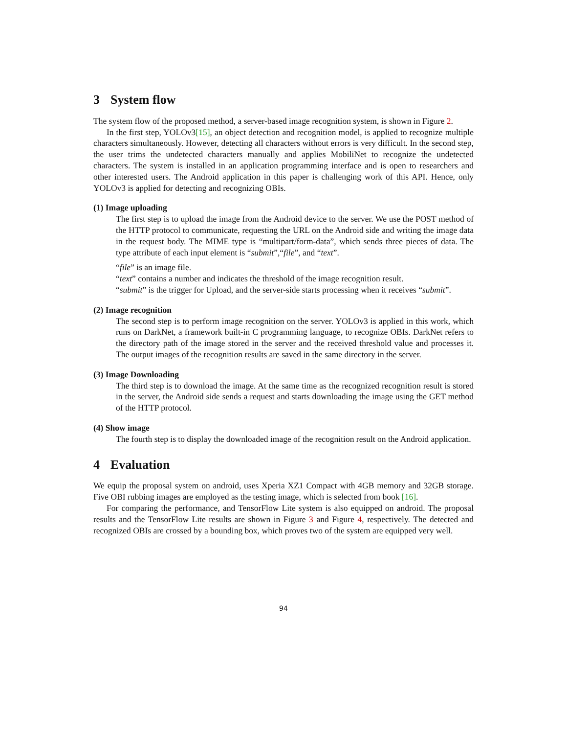3 System flow
The system flow of the proposed method, a server-based image recognition system, is shown in Figure 2.
In the first step, YOLOv3[15], an object detection and recognition model, is applied to recognize multiple characters simultaneously. However, detecting all characters without errors is very difficult. In the second step, the user trims the undetected characters manually and applies MobiliNet to recognize the undetected characters. The system is installed in an application programming interface and is open to researchers and other interested users. The Android application in this paper is challenging work of this API. Hence, only YOLOv3 is applied for detecting and recognizing OBIs.
(1) Image uploading
The first step is to upload the image from the Android device to the server. We use the POST method of the HTTP protocol to communicate, requesting the URL on the Android side and writing the image data in the request body. The MIME type is “multipart/form-data”, which sends three pieces of data. The type attribute of each input element is “submit”,“file”, and “text”.
“file” is an image file.
“text” contains a number and indicates the threshold of the image recognition result.
“submit” is the trigger for Upload, and the server-side starts processing when it receives “submit”.
(2) Image recognition
The second step is to perform image recognition on the server. YOLOv3 is applied in this work, which runs on DarkNet, a framework built-in C programming language, to recognize OBIs. DarkNet refers to the directory path of the image stored in the server and the received threshold value and processes it. The output images of the recognition results are saved in the same directory in the server.
(3) Image Downloading
The third step is to download the image. At the same time as the recognized recognition result is stored in the server, the Android side sends a request and starts downloading the image using the GET method of the HTTP protocol.
(4) Show image
The fourth step is to display the downloaded image of the recognition result on the Android application.
4 Evaluation
We equip the proposal system on android, uses Xperia XZ1 Compact with 4GB memory and 32GB storage. Five OBI rubbing images are employed as the testing image, which is selected from book [16].
For comparing the performance, and TensorFlow Lite system is also equipped on android. The proposal results and the TensorFlow Lite results are shown in Figure 3 and Figure 4, respectively. The detected and recognized OBIs are crossed by a bounding box, which proves two of the system are equipped very well.
94